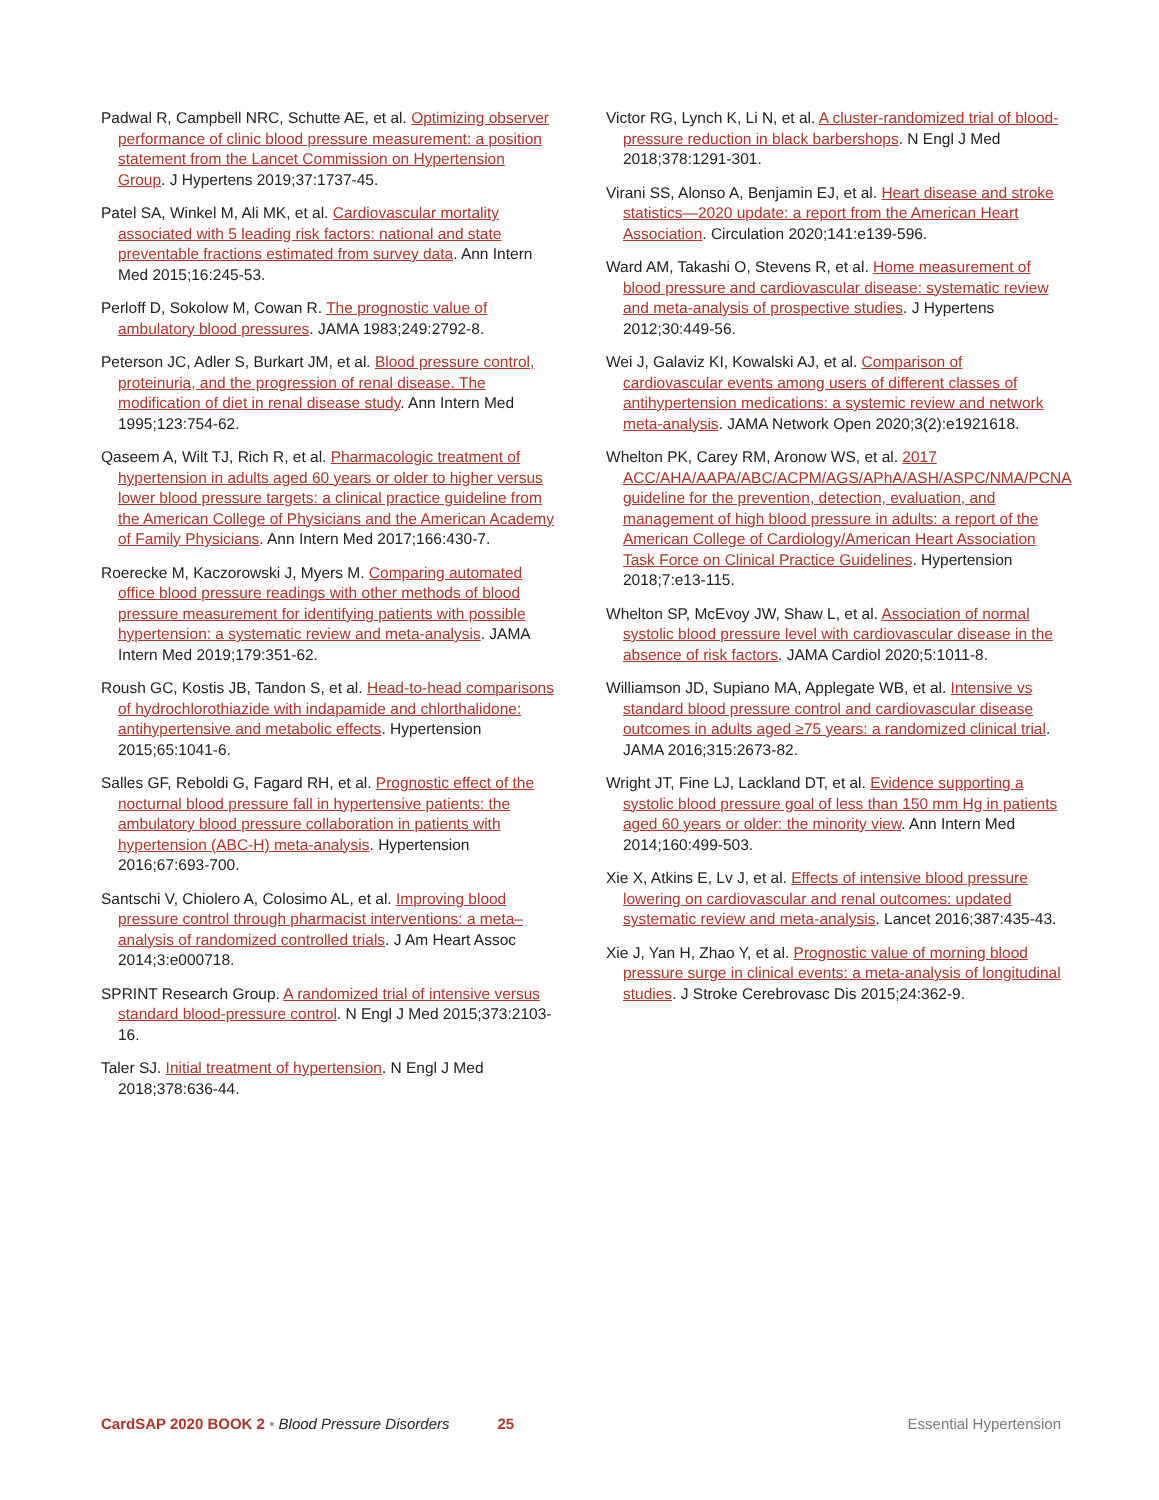Padwal R, Campbell NRC, Schutte AE, et al. Optimizing observer performance of clinic blood pressure measurement: a position statement from the Lancet Commission on Hypertension Group. J Hypertens 2019;37:1737-45.
Patel SA, Winkel M, Ali MK, et al. Cardiovascular mortality associated with 5 leading risk factors: national and state preventable fractions estimated from survey data. Ann Intern Med 2015;16:245-53.
Perloff D, Sokolow M, Cowan R. The prognostic value of ambulatory blood pressures. JAMA 1983;249:2792-8.
Peterson JC, Adler S, Burkart JM, et al. Blood pressure control, proteinuria, and the progression of renal disease. The modification of diet in renal disease study. Ann Intern Med 1995;123:754-62.
Qaseem A, Wilt TJ, Rich R, et al. Pharmacologic treatment of hypertension in adults aged 60 years or older to higher versus lower blood pressure targets: a clinical practice guideline from the American College of Physicians and the American Academy of Family Physicians. Ann Intern Med 2017;166:430-7.
Roerecke M, Kaczorowski J, Myers M. Comparing automated office blood pressure readings with other methods of blood pressure measurement for identifying patients with possible hypertension: a systematic review and meta-analysis. JAMA Intern Med 2019;179:351-62.
Roush GC, Kostis JB, Tandon S, et al. Head-to-head comparisons of hydrochlorothiazide with indapamide and chlorthalidone: antihypertensive and metabolic effects. Hypertension 2015;65:1041-6.
Salles GF, Reboldi G, Fagard RH, et al. Prognostic effect of the nocturnal blood pressure fall in hypertensive patients: the ambulatory blood pressure collaboration in patients with hypertension (ABC-H) meta-analysis. Hypertension 2016;67:693-700.
Santschi V, Chiolero A, Colosimo AL, et al. Improving blood pressure control through pharmacist interventions: a meta–analysis of randomized controlled trials. J Am Heart Assoc 2014;3:e000718.
SPRINT Research Group. A randomized trial of intensive versus standard blood-pressure control. N Engl J Med 2015;373:2103-16.
Taler SJ. Initial treatment of hypertension. N Engl J Med 2018;378:636-44.
Victor RG, Lynch K, Li N, et al. A cluster-randomized trial of blood-pressure reduction in black barbershops. N Engl J Med 2018;378:1291-301.
Virani SS, Alonso A, Benjamin EJ, et al. Heart disease and stroke statistics—2020 update: a report from the American Heart Association. Circulation 2020;141:e139-596.
Ward AM, Takashi O, Stevens R, et al. Home measurement of blood pressure and cardiovascular disease: systematic review and meta-analysis of prospective studies. J Hypertens 2012;30:449-56.
Wei J, Galaviz KI, Kowalski AJ, et al. Comparison of cardiovascular events among users of different classes of antihypertension medications: a systemic review and network meta-analysis. JAMA Network Open 2020;3(2):e1921618.
Whelton PK, Carey RM, Aronow WS, et al. 2017 ACC/AHA/AAPA/ABC/ACPM/AGS/APhA/ASH/ASPC/NMA/PCNA guideline for the prevention, detection, evaluation, and management of high blood pressure in adults: a report of the American College of Cardiology/American Heart Association Task Force on Clinical Practice Guidelines. Hypertension 2018;7:e13-115.
Whelton SP, McEvoy JW, Shaw L, et al. Association of normal systolic blood pressure level with cardiovascular disease in the absence of risk factors. JAMA Cardiol 2020;5:1011-8.
Williamson JD, Supiano MA, Applegate WB, et al. Intensive vs standard blood pressure control and cardiovascular disease outcomes in adults aged ≥75 years: a randomized clinical trial. JAMA 2016;315:2673-82.
Wright JT, Fine LJ, Lackland DT, et al. Evidence supporting a systolic blood pressure goal of less than 150 mm Hg in patients aged 60 years or older: the minority view. Ann Intern Med 2014;160:499-503.
Xie X, Atkins E, Lv J, et al. Effects of intensive blood pressure lowering on cardiovascular and renal outcomes: updated systematic review and meta-analysis. Lancet 2016;387:435-43.
Xie J, Yan H, Zhao Y, et al. Prognostic value of morning blood pressure surge in clinical events: a meta-analysis of longitudinal studies. J Stroke Cerebrovasc Dis 2015;24:362-9.
CardSAP 2020 BOOK 2 • Blood Pressure Disorders 25 Essential Hypertension